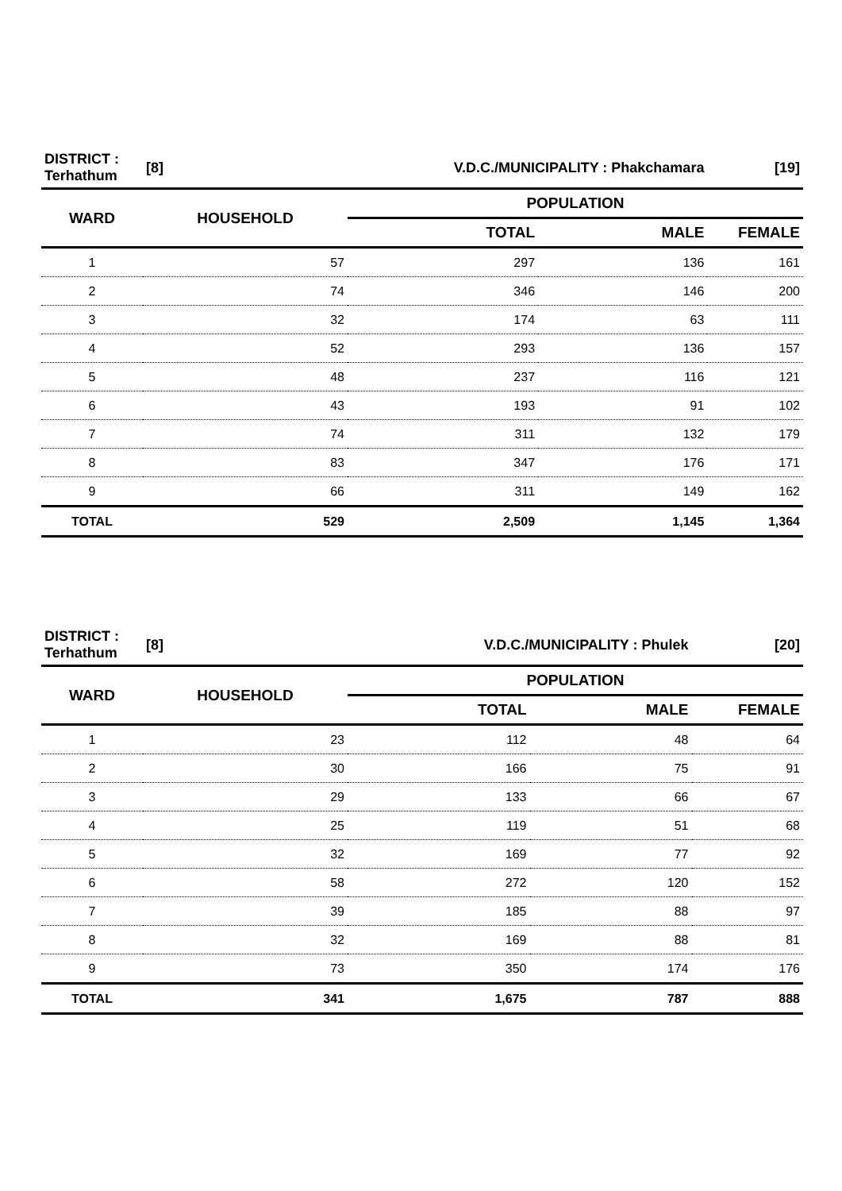| DISTRICT : Terhathum | [8] | V.D.C./MUNICIPALITY : Phakchamara | | [19] |
| WARD | HOUSEHOLD | POPULATION | | |
| | | TOTAL | MALE | FEMALE |
| 1 | 57 | 297 | 136 | 161 |
| 2 | 74 | 346 | 146 | 200 |
| 3 | 32 | 174 | 63 | 111 |
| 4 | 52 | 293 | 136 | 157 |
| 5 | 48 | 237 | 116 | 121 |
| 6 | 43 | 193 | 91 | 102 |
| 7 | 74 | 311 | 132 | 179 |
| 8 | 83 | 347 | 176 | 171 |
| 9 | 66 | 311 | 149 | 162 |
| TOTAL | 529 | 2,509 | 1,145 | 1,364 |
| DISTRICT : Terhathum | [8] | V.D.C./MUNICIPALITY : Phulek | | [20] |
| WARD | HOUSEHOLD | POPULATION | | |
| | | TOTAL | MALE | FEMALE |
| 1 | 23 | 112 | 48 | 64 |
| 2 | 30 | 166 | 75 | 91 |
| 3 | 29 | 133 | 66 | 67 |
| 4 | 25 | 119 | 51 | 68 |
| 5 | 32 | 169 | 77 | 92 |
| 6 | 58 | 272 | 120 | 152 |
| 7 | 39 | 185 | 88 | 97 |
| 8 | 32 | 169 | 88 | 81 |
| 9 | 73 | 350 | 174 | 176 |
| TOTAL | 341 | 1,675 | 787 | 888 |